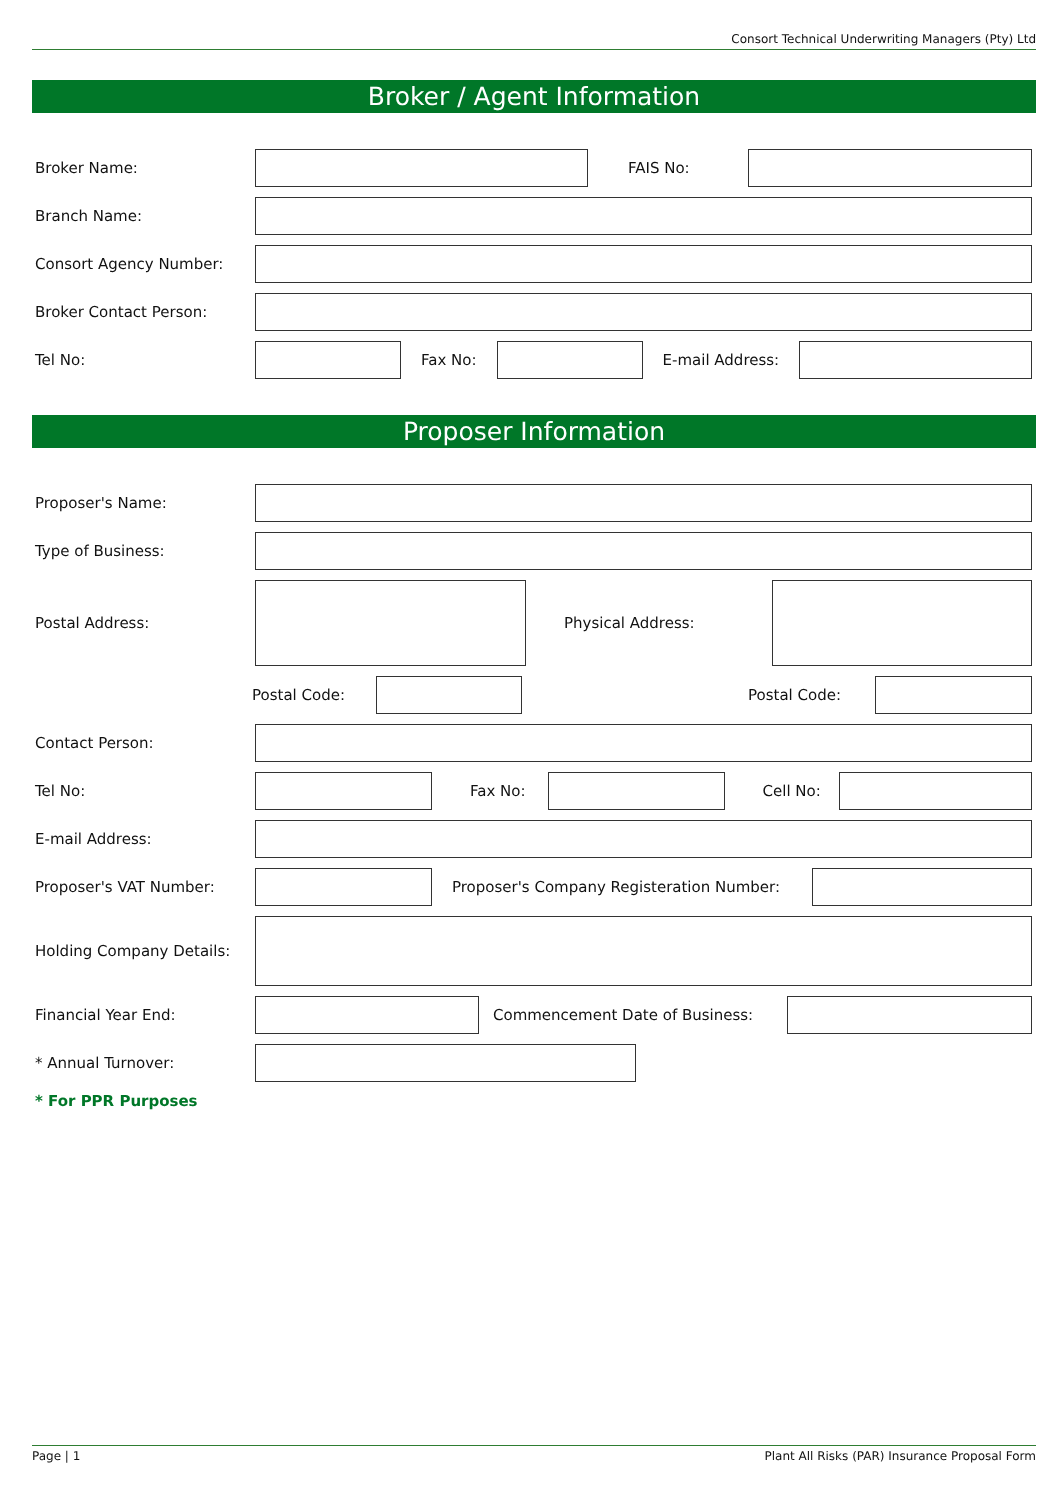Consort Technical Underwriting Managers (Pty) Ltd
Broker / Agent Information
Broker Name: FAIS No:
Branch Name:
Consort Agency Number:
Broker Contact Person:
Tel No: Fax No: E-mail Address:
Proposer Information
Proposer's Name:
Type of Business:
Postal Address: Physical Address:
Postal Code: Postal Code:
Contact Person:
Tel No: Fax No: Cell No:
E-mail Address:
Proposer's VAT Number:
Proposer's Company Registeration Number:
Holding Company Details:
Financial Year End: Commencement Date of Business:
* Annual Turnover:
* For PPR Purposes
Page | 1 Plant All Risks (PAR) Insurance Proposal Form